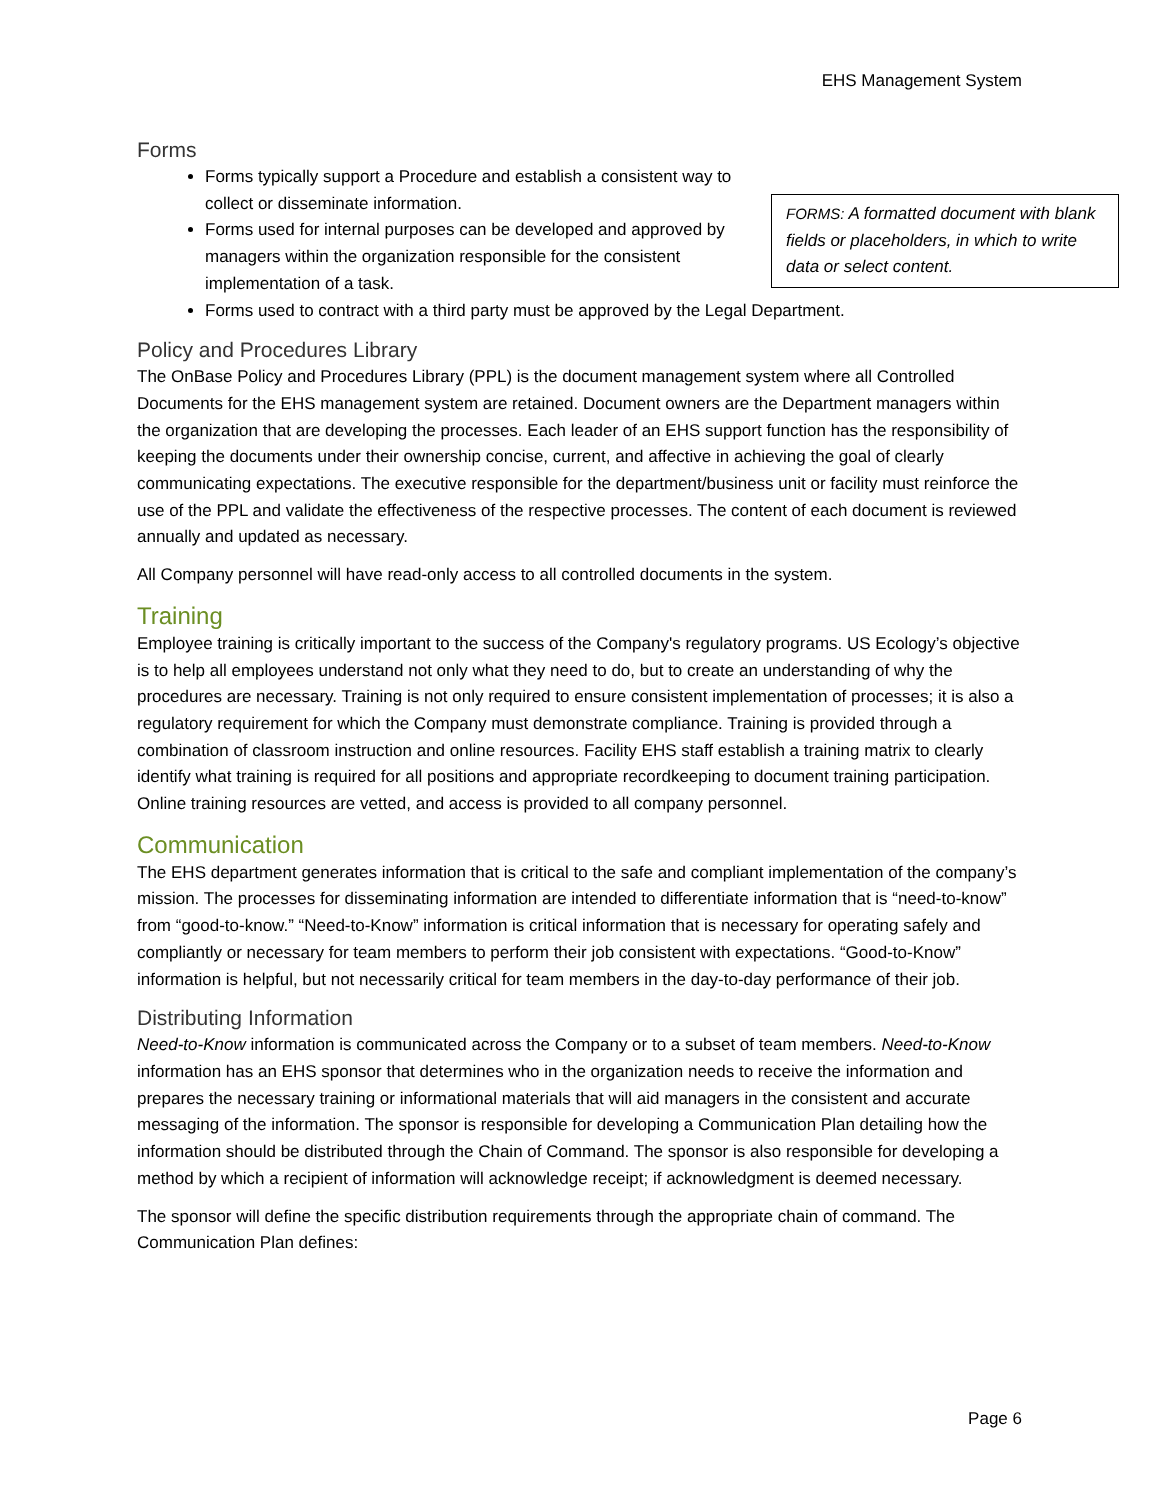EHS Management System
Forms
FORMS: A formatted document with blank fields or placeholders, in which to write data or select content.
Forms typically support a Procedure and establish a consistent way to collect or disseminate information.
Forms used for internal purposes can be developed and approved by managers within the organization responsible for the consistent implementation of a task.
Forms used to contract with a third party must be approved by the Legal Department.
Policy and Procedures Library
The OnBase Policy and Procedures Library (PPL) is the document management system where all Controlled Documents for the EHS management system are retained. Document owners are the Department managers within the organization that are developing the processes. Each leader of an EHS support function has the responsibility of keeping the documents under their ownership concise, current, and affective in achieving the goal of clearly communicating expectations. The executive responsible for the department/business unit or facility must reinforce the use of the PPL and validate the effectiveness of the respective processes. The content of each document is reviewed annually and updated as necessary.
All Company personnel will have read-only access to all controlled documents in the system.
Training
Employee training is critically important to the success of the Company's regulatory programs. US Ecology’s objective is to help all employees understand not only what they need to do, but to create an understanding of why the procedures are necessary. Training is not only required to ensure consistent implementation of processes; it is also a regulatory requirement for which the Company must demonstrate compliance. Training is provided through a combination of classroom instruction and online resources. Facility EHS staff establish a training matrix to clearly identify what training is required for all positions and appropriate recordkeeping to document training participation. Online training resources are vetted, and access is provided to all company personnel.
Communication
The EHS department generates information that is critical to the safe and compliant implementation of the company’s mission. The processes for disseminating information are intended to differentiate information that is “need-to-know” from “good-to-know.” “Need-to-Know” information is critical information that is necessary for operating safely and compliantly or necessary for team members to perform their job consistent with expectations. “Good-to-Know” information is helpful, but not necessarily critical for team members in the day-to-day performance of their job.
Distributing Information
Need-to-Know information is communicated across the Company or to a subset of team members. Need-to-Know information has an EHS sponsor that determines who in the organization needs to receive the information and prepares the necessary training or informational materials that will aid managers in the consistent and accurate messaging of the information. The sponsor is responsible for developing a Communication Plan detailing how the information should be distributed through the Chain of Command. The sponsor is also responsible for developing a method by which a recipient of information will acknowledge receipt; if acknowledgment is deemed necessary.
The sponsor will define the specific distribution requirements through the appropriate chain of command. The Communication Plan defines:
Page 6